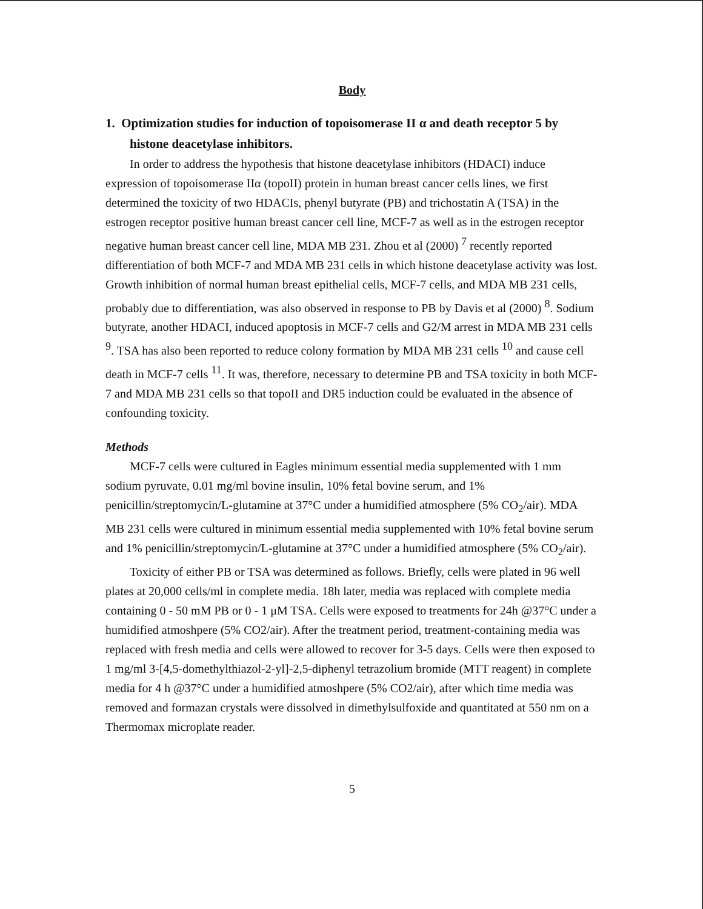Body
1. Optimization studies for induction of topoisomerase II α and death receptor 5 by histone deacetylase inhibitors.
In order to address the hypothesis that histone deacetylase inhibitors (HDACI) induce expression of topoisomerase IIα (topoII) protein in human breast cancer cells lines, we first determined the toxicity of two HDACIs, phenyl butyrate (PB) and trichostatin A (TSA) in the estrogen receptor positive human breast cancer cell line, MCF-7 as well as in the estrogen receptor negative human breast cancer cell line, MDA MB 231. Zhou et al (2000) <sup>7</sup> recently reported differentiation of both MCF-7 and MDA MB 231 cells in which histone deacetylase activity was lost. Growth inhibition of normal human breast epithelial cells, MCF-7 cells, and MDA MB 231 cells, probably due to differentiation, was also observed in response to PB by Davis et al (2000) <sup>8</sup>. Sodium butyrate, another HDACI, induced apoptosis in MCF-7 cells and G2/M arrest in MDA MB 231 cells <sup>9</sup>. TSA has also been reported to reduce colony formation by MDA MB 231 cells <sup>10</sup> and cause cell death in MCF-7 cells <sup>11</sup>. It was, therefore, necessary to determine PB and TSA toxicity in both MCF-7 and MDA MB 231 cells so that topoII and DR5 induction could be evaluated in the absence of confounding toxicity.
Methods
MCF-7 cells were cultured in Eagles minimum essential media supplemented with 1 mm sodium pyruvate, 0.01 mg/ml bovine insulin, 10% fetal bovine serum, and 1% penicillin/streptomycin/L-glutamine at 37°C under a humidified atmosphere (5% CO<sub>2</sub>/air). MDA MB 231 cells were cultured in minimum essential media supplemented with 10% fetal bovine serum and 1% penicillin/streptomycin/L-glutamine at 37°C under a humidified atmosphere (5% CO<sub>2</sub>/air).
Toxicity of either PB or TSA was determined as follows. Briefly, cells were plated in 96 well plates at 20,000 cells/ml in complete media. 18h later, media was replaced with complete media containing 0 - 50 mM PB or 0 - 1 μM TSA. Cells were exposed to treatments for 24h @37°C under a humidified atmoshpere (5% CO2/air). After the treatment period, treatment-containing media was replaced with fresh media and cells were allowed to recover for 3-5 days. Cells were then exposed to 1 mg/ml 3-[4,5-domethylthiazol-2-yl]-2,5-diphenyl tetrazolium bromide (MTT reagent) in complete media for 4 h @37°C under a humidified atmoshpere (5% CO2/air), after which time media was removed and formazan crystals were dissolved in dimethylsulfoxide and quantitated at 550 nm on a Thermomax microplate reader.
5